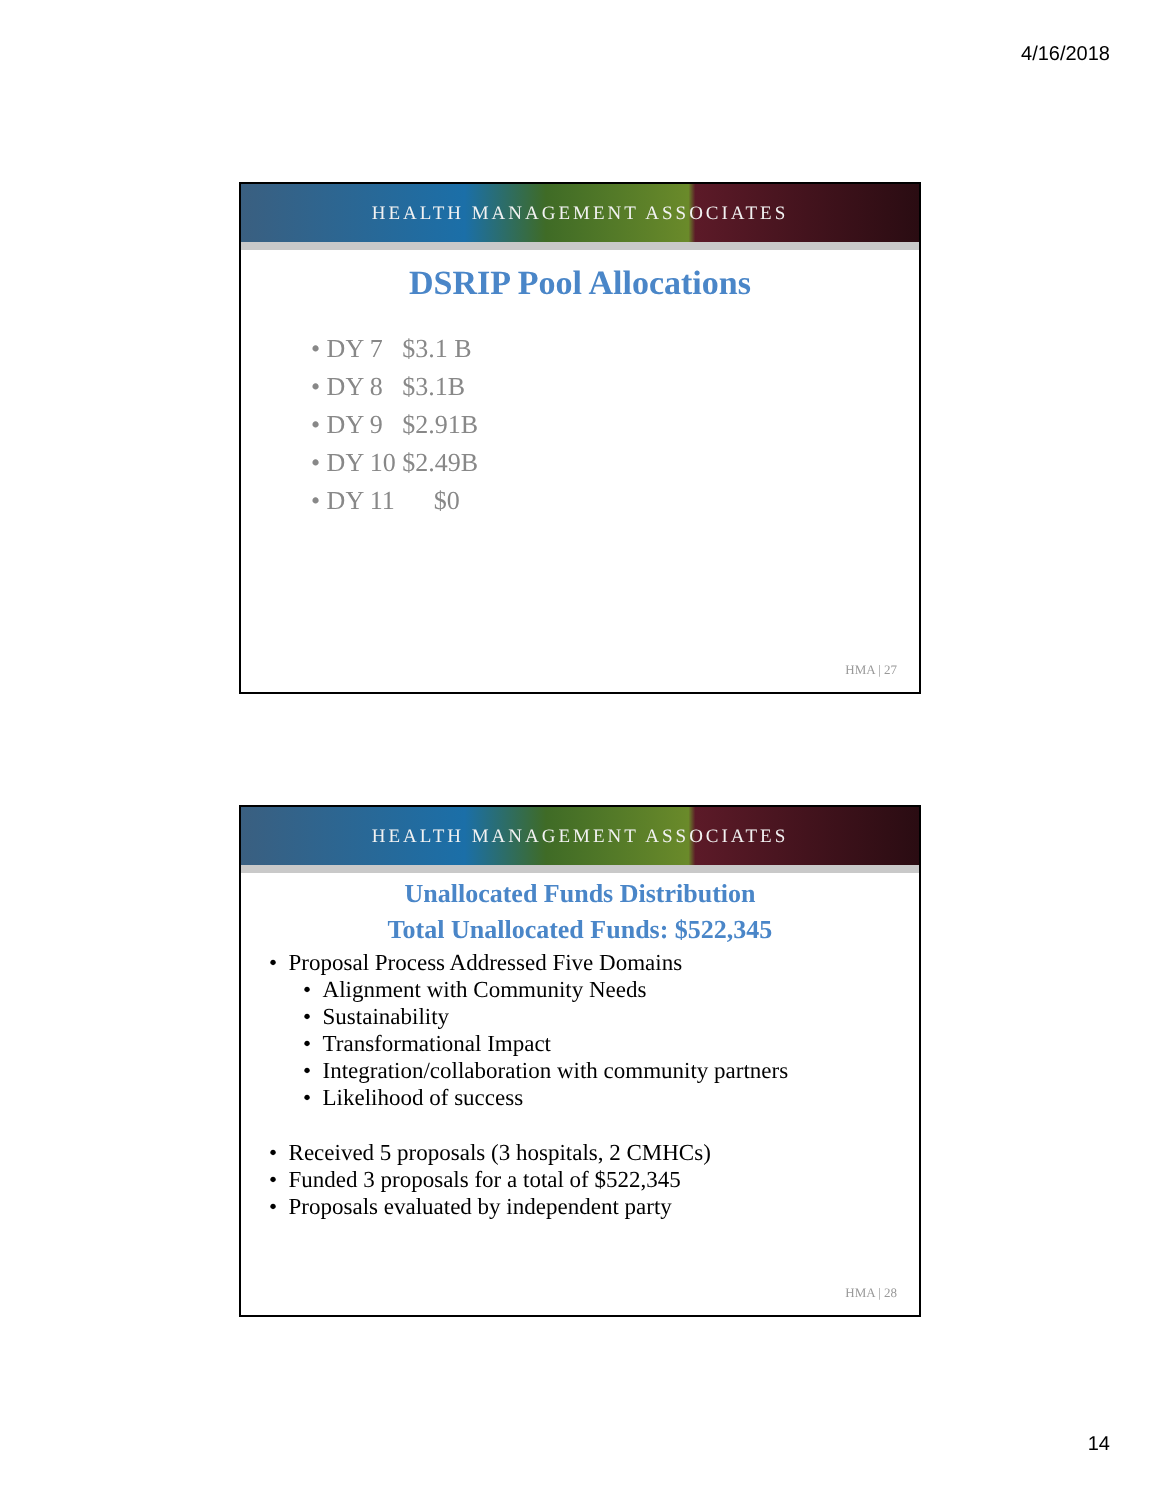4/16/2018
HEALTH MANAGEMENT ASSOCIATES
DSRIP Pool Allocations
• DY 7 $3.1 B
• DY 8 $3.1B
• DY 9 $2.91B
• DY 10 $2.49B
• DY 11 $0
HMA | 27
HEALTH MANAGEMENT ASSOCIATES
Unallocated Funds Distribution
Total Unallocated Funds: $522,345
• Proposal Process Addressed Five Domains
• Alignment with Community Needs
• Sustainability
• Transformational Impact
• Integration/collaboration with community partners
• Likelihood of success
• Received 5 proposals (3 hospitals, 2 CMHCs)
• Funded 3 proposals for a total of $522,345
• Proposals evaluated by independent party
HMA | 28
14